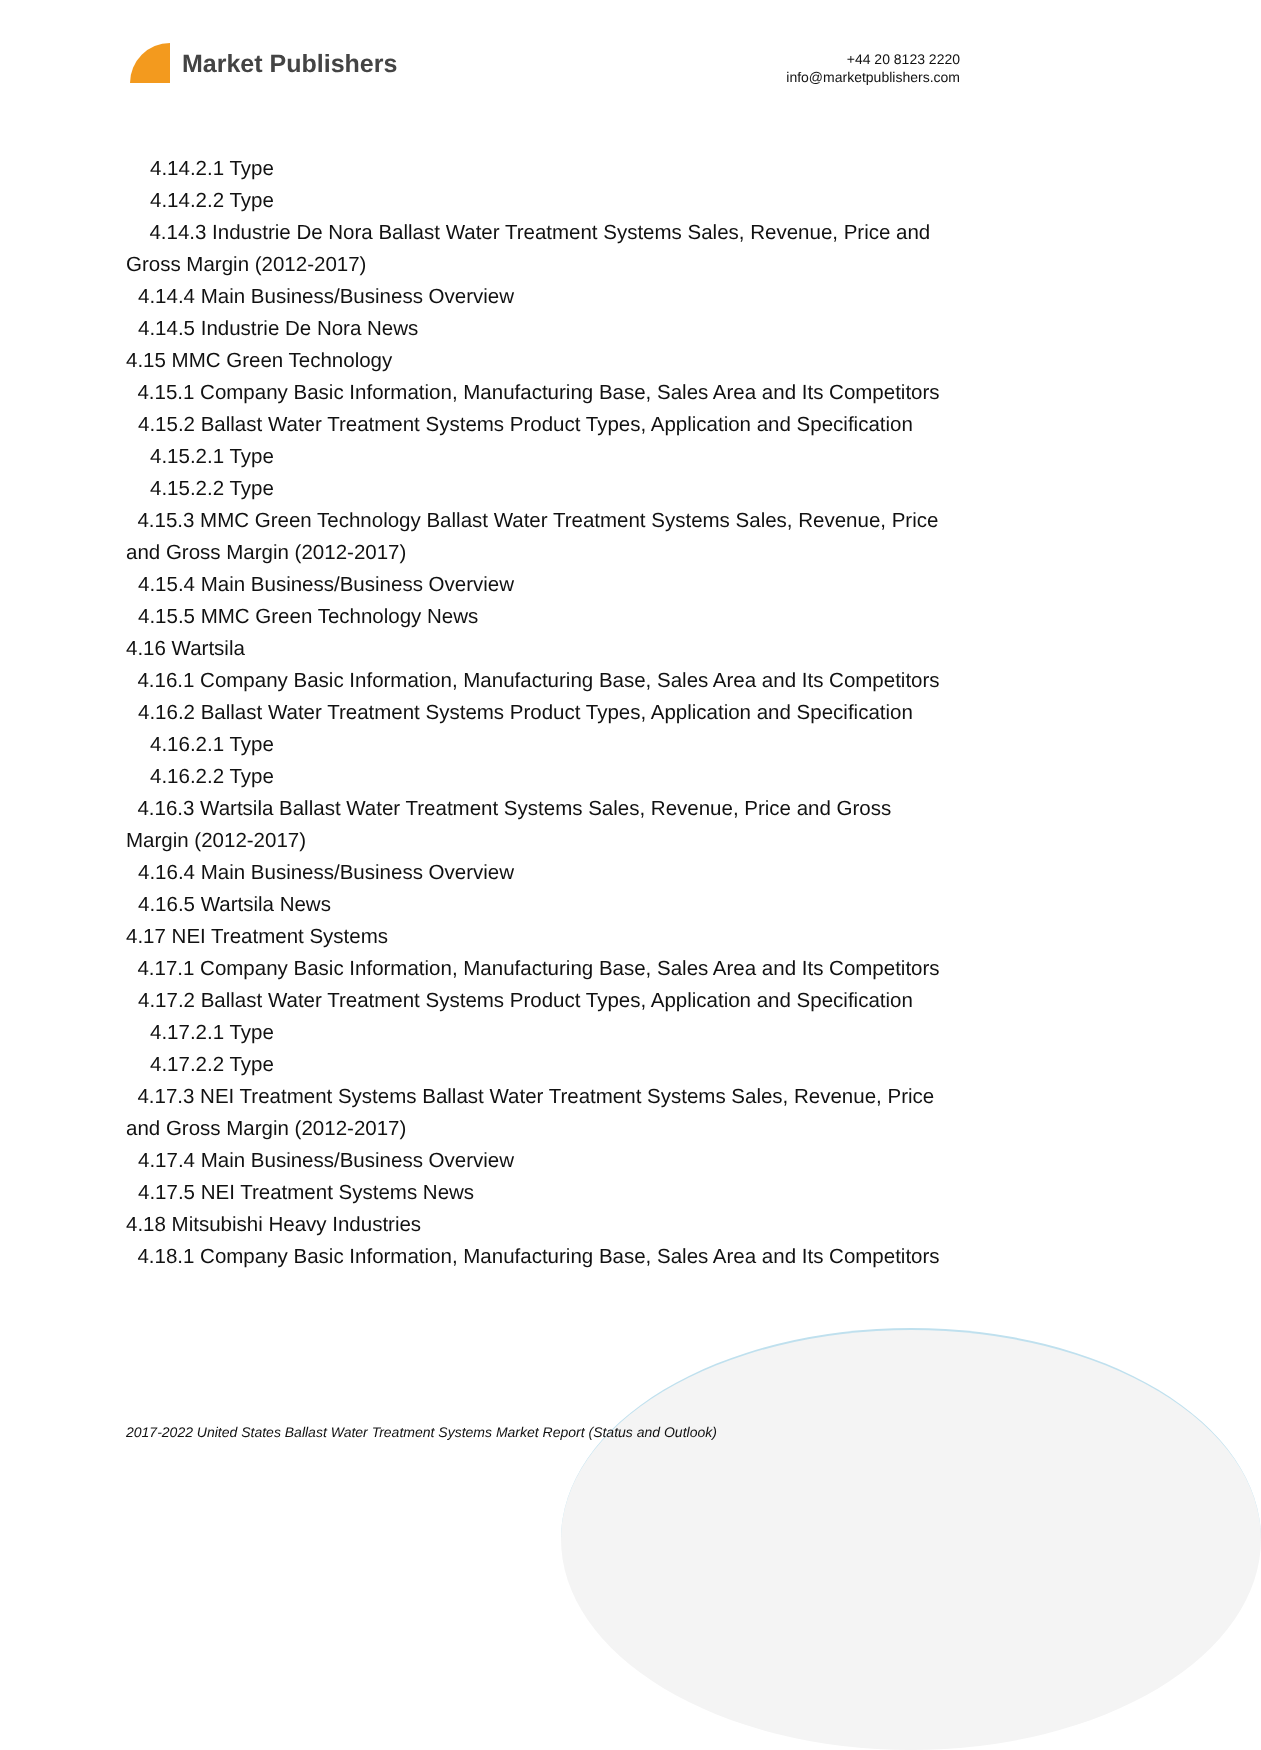Market Publishers
+44 20 8123 2220
info@marketpublishers.com
4.14.2.1 Type
4.14.2.2 Type
4.14.3 Industrie De Nora Ballast Water Treatment Systems Sales, Revenue, Price and Gross Margin (2012-2017)
4.14.4 Main Business/Business Overview
4.14.5 Industrie De Nora News
4.15 MMC Green Technology
4.15.1 Company Basic Information, Manufacturing Base, Sales Area and Its Competitors
4.15.2 Ballast Water Treatment Systems Product Types, Application and Specification
4.15.2.1 Type
4.15.2.2 Type
4.15.3 MMC Green Technology Ballast Water Treatment Systems Sales, Revenue, Price and Gross Margin (2012-2017)
4.15.4 Main Business/Business Overview
4.15.5 MMC Green Technology News
4.16 Wartsila
4.16.1 Company Basic Information, Manufacturing Base, Sales Area and Its Competitors
4.16.2 Ballast Water Treatment Systems Product Types, Application and Specification
4.16.2.1 Type
4.16.2.2 Type
4.16.3 Wartsila Ballast Water Treatment Systems Sales, Revenue, Price and Gross Margin (2012-2017)
4.16.4 Main Business/Business Overview
4.16.5 Wartsila News
4.17 NEI Treatment Systems
4.17.1 Company Basic Information, Manufacturing Base, Sales Area and Its Competitors
4.17.2 Ballast Water Treatment Systems Product Types, Application and Specification
4.17.2.1 Type
4.17.2.2 Type
4.17.3 NEI Treatment Systems Ballast Water Treatment Systems Sales, Revenue, Price and Gross Margin (2012-2017)
4.17.4 Main Business/Business Overview
4.17.5 NEI Treatment Systems News
4.18 Mitsubishi Heavy Industries
4.18.1 Company Basic Information, Manufacturing Base, Sales Area and Its Competitors
2017-2022 United States Ballast Water Treatment Systems Market Report (Status and Outlook)